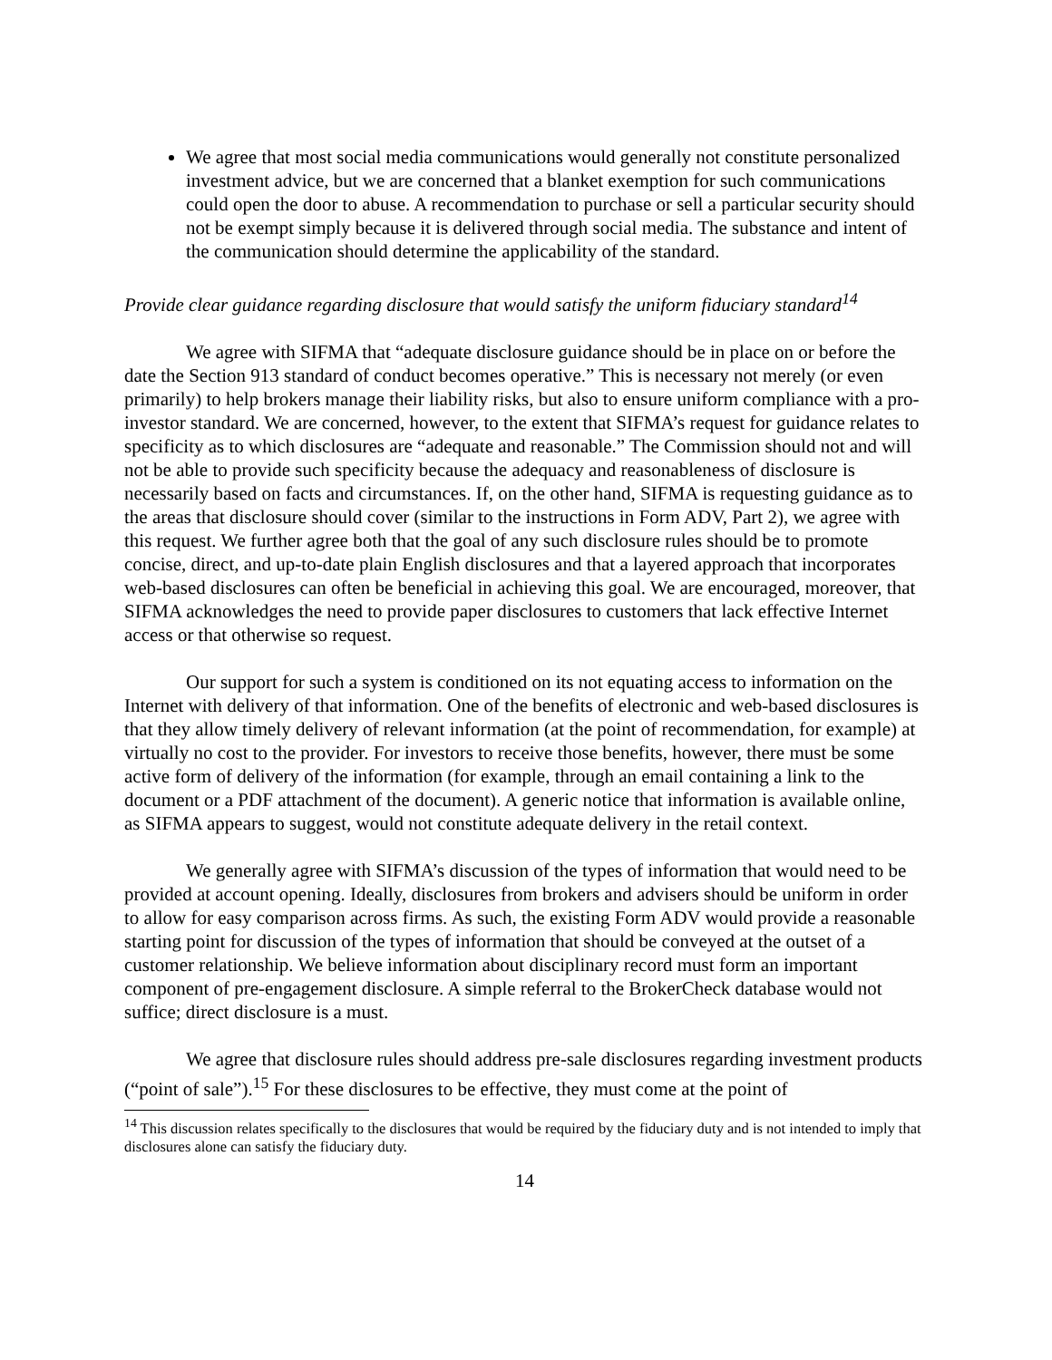We agree that most social media communications would generally not constitute personalized investment advice, but we are concerned that a blanket exemption for such communications could open the door to abuse. A recommendation to purchase or sell a particular security should not be exempt simply because it is delivered through social media. The substance and intent of the communication should determine the applicability of the standard.
Provide clear guidance regarding disclosure that would satisfy the uniform fiduciary standard<sup>14</sup>
We agree with SIFMA that “adequate disclosure guidance should be in place on or before the date the Section 913 standard of conduct becomes operative.” This is necessary not merely (or even primarily) to help brokers manage their liability risks, but also to ensure uniform compliance with a pro-investor standard. We are concerned, however, to the extent that SIFMA’s request for guidance relates to specificity as to which disclosures are “adequate and reasonable.” The Commission should not and will not be able to provide such specificity because the adequacy and reasonableness of disclosure is necessarily based on facts and circumstances. If, on the other hand, SIFMA is requesting guidance as to the areas that disclosure should cover (similar to the instructions in Form ADV, Part 2), we agree with this request. We further agree both that the goal of any such disclosure rules should be to promote concise, direct, and up-to-date plain English disclosures and that a layered approach that incorporates web-based disclosures can often be beneficial in achieving this goal. We are encouraged, moreover, that SIFMA acknowledges the need to provide paper disclosures to customers that lack effective Internet access or that otherwise so request.
Our support for such a system is conditioned on its not equating access to information on the Internet with delivery of that information. One of the benefits of electronic and web-based disclosures is that they allow timely delivery of relevant information (at the point of recommendation, for example) at virtually no cost to the provider. For investors to receive those benefits, however, there must be some active form of delivery of the information (for example, through an email containing a link to the document or a PDF attachment of the document). A generic notice that information is available online, as SIFMA appears to suggest, would not constitute adequate delivery in the retail context.
We generally agree with SIFMA’s discussion of the types of information that would need to be provided at account opening. Ideally, disclosures from brokers and advisers should be uniform in order to allow for easy comparison across firms. As such, the existing Form ADV would provide a reasonable starting point for discussion of the types of information that should be conveyed at the outset of a customer relationship. We believe information about disciplinary record must form an important component of pre-engagement disclosure. A simple referral to the BrokerCheck database would not suffice; direct disclosure is a must.
We agree that disclosure rules should address pre-sale disclosures regarding investment products (“point of sale”).<sup>15</sup> For these disclosures to be effective, they must come at the point of
<sup>14</sup> This discussion relates specifically to the disclosures that would be required by the fiduciary duty and is not intended to imply that disclosures alone can satisfy the fiduciary duty.
14